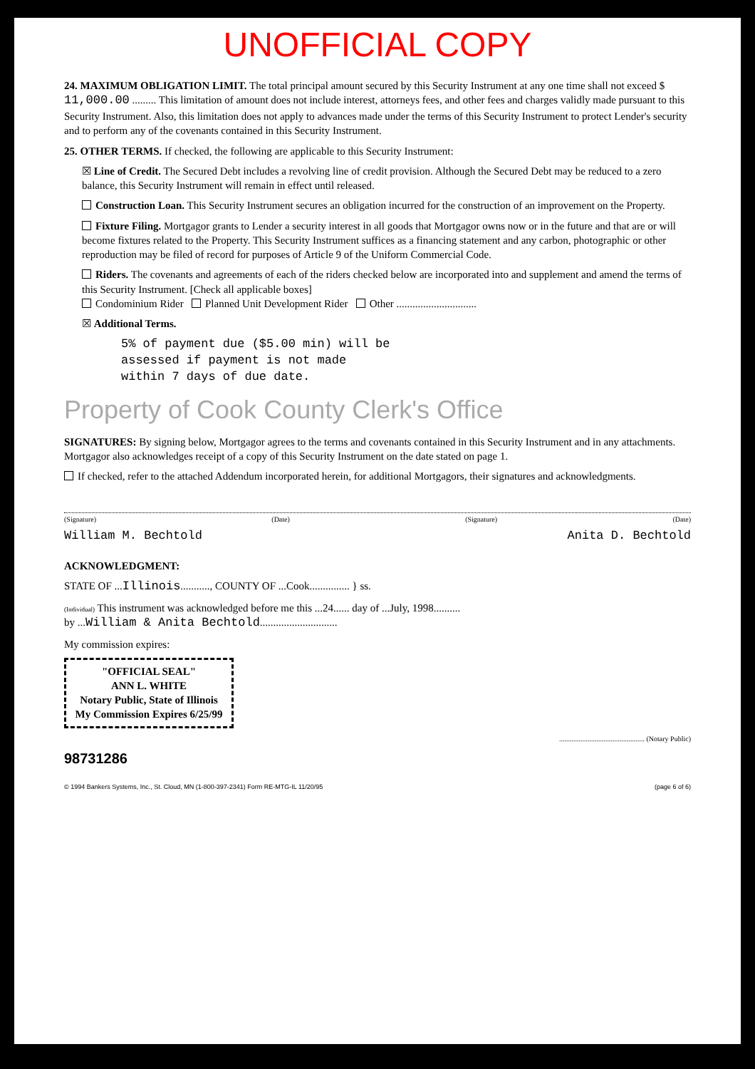UNOFFICIAL COPY
24. MAXIMUM OBLIGATION LIMIT. The total principal amount secured by this Security Instrument at any one time shall not exceed $ 11,000.00 ......... This limitation of amount does not include interest, attorneys fees, and other fees and charges validly made pursuant to this Security Instrument. Also, this limitation does not apply to advances made under the terms of this Security Instrument to protect Lender's security and to perform any of the covenants contained in this Security Instrument.
25. OTHER TERMS. If checked, the following are applicable to this Security Instrument:
☒ Line of Credit. The Secured Debt includes a revolving line of credit provision. Although the Secured Debt may be reduced to a zero balance, this Security Instrument will remain in effect until released.
Construction Loan. This Security Instrument secures an obligation incurred for the construction of an improvement on the Property.
Fixture Filing. Mortgagor grants to Lender a security interest in all goods that Mortgagor owns now or in the future and that are or will become fixtures related to the Property. This Security Instrument suffices as a financing statement and any carbon, photographic or other reproduction may be filed of record for purposes of Article 9 of the Uniform Commercial Code.
Riders. The covenants and agreements of each of the riders checked below are incorporated into and supplement and amend the terms of this Security Instrument. [Check all applicable boxes]
Condominium Rider Planned Unit Development Rider Other ..............................
☒ Additional Terms.
5% of payment due ($5.00 min) will be
assessed if payment is not made
within 7 days of due date.
Property of Cook County Clerk's Office
SIGNATURES: By signing below, Mortgagor agrees to the terms and covenants contained in this Security Instrument and in any attachments. Mortgagor also acknowledges receipt of a copy of this Security Instrument on the date stated on page 1.
If checked, refer to the attached Addendum incorporated herein, for additional Mortgagors, their signatures and acknowledgments.
(Signature) (Date) (Signature) (Date)
William M. Bechtold Anita D. Bechtold
ACKNOWLEDGMENT:
STATE OF ...Illinois..........., COUNTY OF ...Cook............... } ss.
(Individual) This instrument was acknowledged before me this ...24...... day of ...July, 1998..........
by ...William & Anita Bechtold.............................
My commission expires:
"OFFICIAL SEAL"
ANN L. WHITE
Notary Public, State of Illinois
My Commission Expires 6/25/99
................................................ (Notary Public)
98731286
© 1994 Bankers Systems, Inc., St. Cloud, MN (1-800-397-2341) Form RE-MTG-IL 11/20/95 (page 6 of 6)